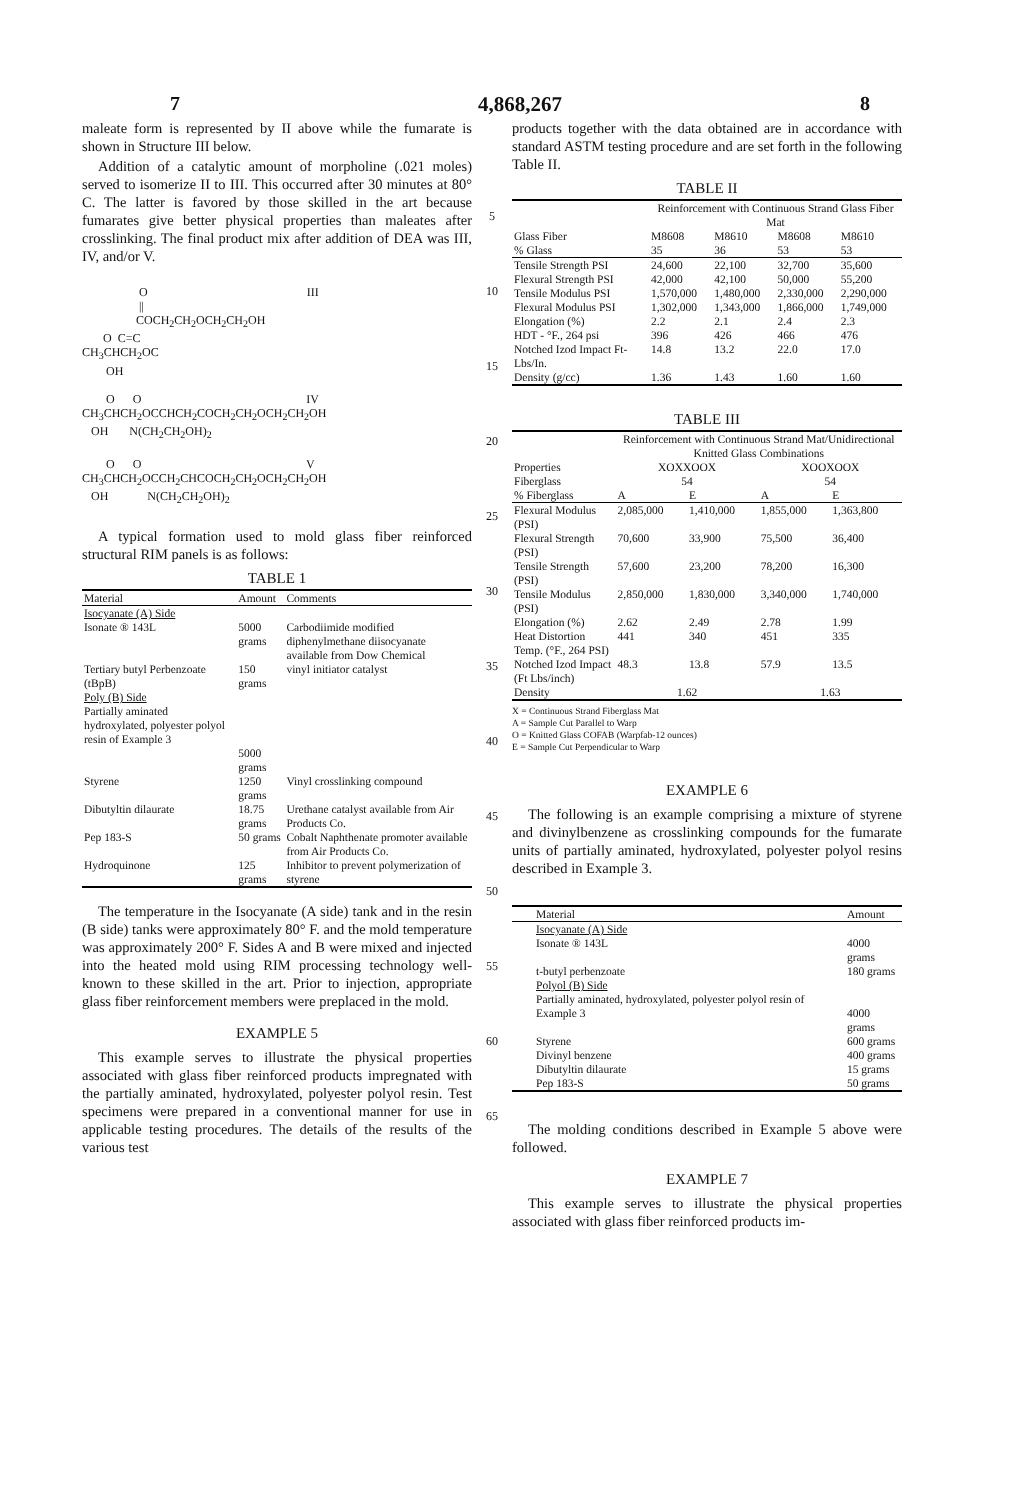7 4,868,267 8
maleate form is represented by II above while the fumarate is shown in Structure III below.
Addition of a catalytic amount of morpholine (.021 moles) served to isomerize II to III. This occurred after 30 minutes at 80° C. The latter is favored by those skilled in the art because fumarates give better physical properties than maleates after crosslinking. The final product mix after addition of DEA was III, IV, and/or V.
O III || COCH<sub>2</sub>CH<sub>2</sub>OCH<sub>2</sub>CH<sub>2</sub>OH O C=C CH<sub>3</sub>CHCH<sub>2</sub>OC OH O O IV CH<sub>3</sub>CHCH<sub>2</sub>OCCHCH<sub>2</sub>COCH<sub>2</sub>CH<sub>2</sub>OCH<sub>2</sub>CH<sub>2</sub>OH OH N(CH<sub>2</sub>CH<sub>2</sub>OH)<sub>2</sub> O O V CH<sub>3</sub>CHCH<sub>2</sub>OCCH<sub>2</sub>CHCOCH<sub>2</sub>CH<sub>2</sub>OCH<sub>2</sub>CH<sub>2</sub>OH OH N(CH<sub>2</sub>CH<sub>2</sub>OH)<sub>2</sub>
A typical formation used to mold glass fiber reinforced structural RIM panels is as follows:
TABLE 1
| Material | Amount | Comments |
| --- | --- | --- |
| Isocyanate (A) Side | | |
| Isonate ® 143L | 5000 grams | Carbodiimide modified diphenylmethane diisocyanate available from Dow Chemical |
| Tertiary butyl Perbenzoate (tBpB) | 150 grams | vinyl initiator catalyst |
| Poly (B) Side | | |
| Partially aminated hydroxylated, polyester polyol resin of Example 3 | 5000 grams | |
| Styrene | 1250 grams | Vinyl crosslinking compound |
| Dibutyltin dilaurate | 18.75 grams | Urethane catalyst available from Air Products Co. |
| Pep 183-S | 50 grams | Cobalt Naphthenate promoter available from Air Products Co. |
| Hydroquinone | 125 grams | Inhibitor to prevent polymerization of styrene |
The temperature in the Isocyanate (A side) tank and in the resin (B side) tanks were approximately 80° F. and the mold temperature was approximately 200° F. Sides A and B were mixed and injected into the heated mold using RIM processing technology well-known to these skilled in the art. Prior to injection, appropriate glass fiber reinforcement members were preplaced in the mold.
EXAMPLE 5
This example serves to illustrate the physical properties associated with glass fiber reinforced products impregnated with the partially aminated, hydroxylated, polyester polyol resin. Test specimens were prepared in a conventional manner for use in applicable testing procedures. The details of the results of the various test
5
10
15
20
25
30
35
40
45
50
55
60
65
products together with the data obtained are in accordance with standard ASTM testing procedure and are set forth in the following Table II.
TABLE II
| | Reinforcement with Continuous Strand Glass Fiber Mat | | | |
| --- | --- | --- | --- | --- |
| Glass Fiber % Glass | M8608 35 | M8610 36 | M8608 53 | M8610 53 |
| Tensile Strength PSI | 24,600 | 22,100 | 32,700 | 35,600 |
| Flexural Strength PSI | 42,000 | 42,100 | 50,000 | 55,200 |
| Tensile Modulus PSI | 1,570,000 | 1,480,000 | 2,330,000 | 2,290,000 |
| Flexural Modulus PSI | 1,302,000 | 1,343,000 | 1,866,000 | 1,749,000 |
| Elongation (%) | 2.2 | 2.1 | 2.4 | 2.3 |
| HDT - °F., 264 psi | 396 | 426 | 466 | 476 |
| Notched Izod Impact Ft-Lbs/In. | 14.8 | 13.2 | 22.0 | 17.0 |
| Density (g/cc) | 1.36 | 1.43 | 1.60 | 1.60 |
TABLE III
| | Reinforcement with Continuous Strand Mat/Unidirectional Knitted Glass Combinations | | | |
| --- | --- | --- | --- | --- |
| Properties Fiberglass | XOXXOOX 54 | | XOOXOOX 54 | |
| % Fiberglass | A | E | A | E |
| Flexural Modulus (PSI) | 2,085,000 | 1,410,000 | 1,855,000 | 1,363,800 |
| Flexural Strength (PSI) | 70,600 | 33,900 | 75,500 | 36,400 |
| Tensile Strength (PSI) | 57,600 | 23,200 | 78,200 | 16,300 |
| Tensile Modulus (PSI) | 2,850,000 | 1,830,000 | 3,340,000 | 1,740,000 |
| Elongation (%) | 2.62 | 2.49 | 2.78 | 1.99 |
| Heat Distortion Temp. (°F., 264 PSI) | 441 | 340 | 451 | 335 |
| Notched Izod Impact (Ft Lbs/inch) | 48.3 | 13.8 | 57.9 | 13.5 |
| Density | 1.62 | | 1.63 | |
X = Continuous Strand Fiberglass Mat
A = Sample Cut Parallel to Warp
O = Knitted Glass COFAB (Warpfab-12 ounces)
E = Sample Cut Perpendicular to Warp
EXAMPLE 6
The following is an example comprising a mixture of styrene and divinylbenzene as crosslinking compounds for the fumarate units of partially aminated, hydroxylated, polyester polyol resins described in Example 3.
| Material | Amount |
| --- | --- |
| Isocyanate (A) Side | |
| Isonate ® 143L | 4000 grams |
| t-butyl perbenzoate | 180 grams |
| Polyol (B) Side | |
| Partially aminated, hydroxylated, polyester polyol resin of Example 3 | 4000 grams |
| Styrene | 600 grams |
| Divinyl benzene | 400 grams |
| Dibutyltin dilaurate | 15 grams |
| Pep 183-S | 50 grams |
The molding conditions described in Example 5 above were followed.
EXAMPLE 7
This example serves to illustrate the physical properties associated with glass fiber reinforced products im-